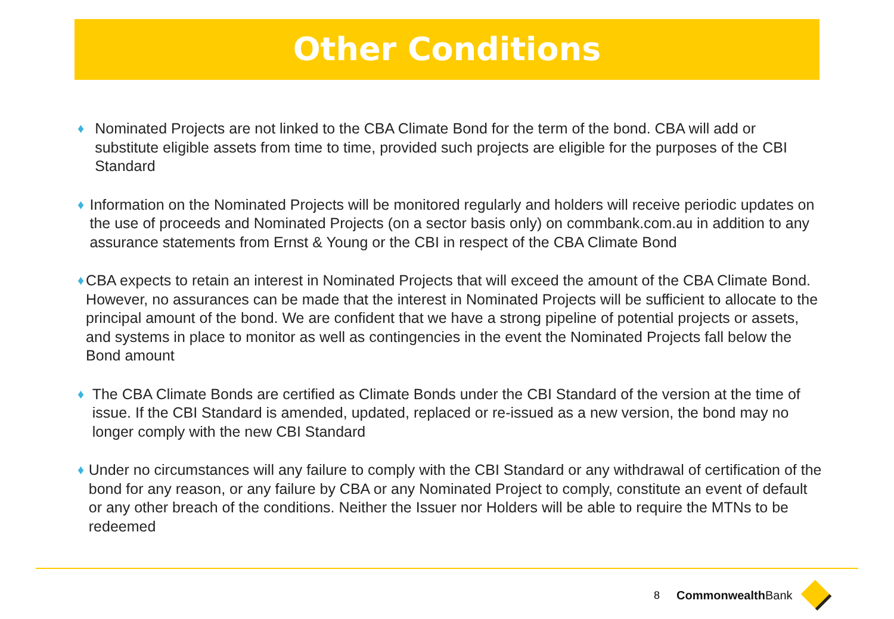Other Conditions
♦ Nominated Projects are not linked to the CBA Climate Bond for the term of the bond. CBA will add or substitute eligible assets from time to time, provided such projects are eligible for the purposes of the CBI Standard
♦ Information on the Nominated Projects will be monitored regularly and holders will receive periodic updates on the use of proceeds and Nominated Projects (on a sector basis only) on commbank.com.au in addition to any assurance statements from Ernst & Young or the CBI in respect of the CBA Climate Bond
♦ CBA expects to retain an interest in Nominated Projects that will exceed the amount of the CBA Climate Bond. However, no assurances can be made that the interest in Nominated Projects will be sufficient to allocate to the principal amount of the bond. We are confident that we have a strong pipeline of potential projects or assets, and systems in place to monitor as well as contingencies in the event the Nominated Projects fall below the Bond amount
♦ The CBA Climate Bonds are certified as Climate Bonds under the CBI Standard of the version at the time of issue. If the CBI Standard is amended, updated, replaced or re-issued as a new version, the bond may no longer comply with the new CBI Standard
♦ Under no circumstances will any failure to comply with the CBI Standard or any withdrawal of certification of the bond for any reason, or any failure by CBA or any Nominated Project to comply, constitute an event of default or any other breach of the conditions. Neither the Issuer nor Holders will be able to require the MTNs to be redeemed
8 CommonwealthBank